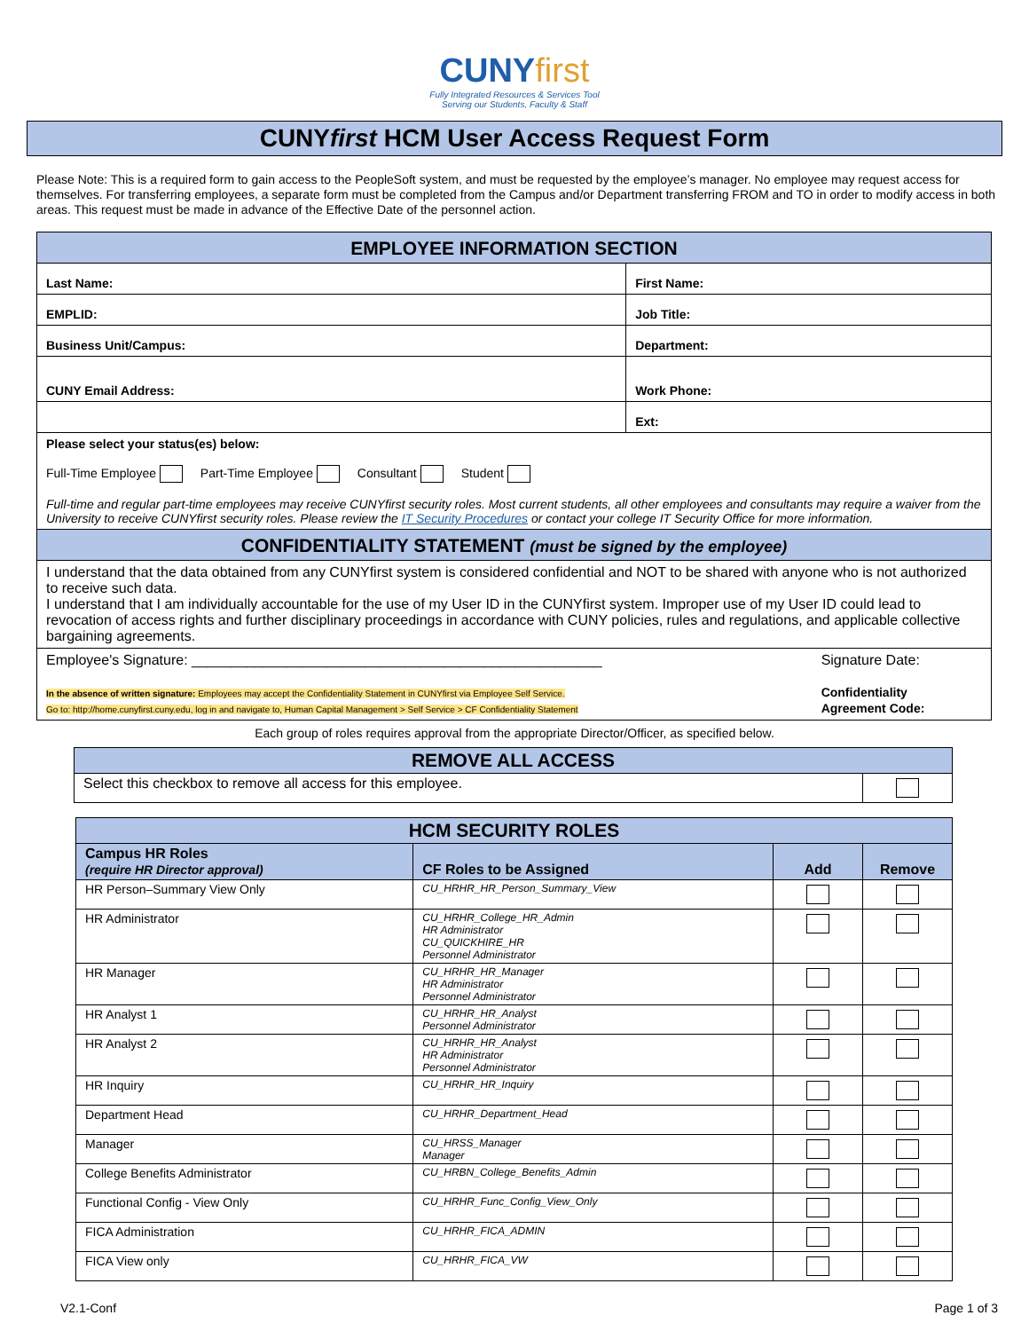CUNY first
Fully Integrated Resources & Services Tool
Serving our Students, Faculty & Staff
CUNYfirst HCM User Access Request Form
Please Note: This is a required form to gain access to the PeopleSoft system, and must be requested by the employee’s manager. No employee may request access for themselves. For transferring employees, a separate form must be completed from the Campus and/or Department transferring FROM and TO in order to modify access in both areas. This request must be made in advance of the Effective Date of the personnel action.
| EMPLOYEE INFORMATION SECTION | |
| Last Name: | First Name: |
| EMPLID: | Job Title: |
| Business Unit/Campus: | Department: |
| CUNY Email Address: | Work Phone: |
| | Ext: |
| Please select your status(es) below: Full-Time Employee Part-Time Employee Consultant Student Full-time and regular part-time employees may receive CUNYfirst security roles. Most current students, all other employees and consultants may require a waiver from the University to receive CUNYfirst security roles. Please review the IT Security Procedures or contact your college IT Security Office for more information. | |
| CONFIDENTIALITY STATEMENT (must be signed by the employee) | |
| I understand that the data obtained from any CUNYfirst system is considered confidential and NOT to be shared with anyone who is not authorized to receive such data. I understand that I am individually accountable for the use of my User ID in the CUNYfirst system. Improper use of my User ID could lead to revocation of access rights and further disciplinary proceedings in accordance with CUNY policies, rules and regulations, and applicable collective bargaining agreements. | |
| Employee's Signature: ____________________________________________________ In the absence of written signature: Employees may accept the Confidentiality Statement in CUNYfirst via Employee Self Service. Go to: http://home.cunyfirst.cuny.edu, log in and navigate to, Human Capital Management > Self Service > CF Confidentiality Statement | Signature Date: Confidentiality Agreement Code: |
Each group of roles requires approval from the appropriate Director/Officer, as specified below.
| REMOVE ALL ACCESS | |
| Select this checkbox to remove all access for this employee. | |
| HCM SECURITY ROLES | | | |
| --- | --- | --- | --- |
| Campus HR Roles (require HR Director approval) | CF Roles to be Assigned | Add | Remove |
| HR Person–Summary View Only | CU_HRHR_HR_Person_Summary_View | | |
| HR Administrator | CU_HRHR_College_HR_Admin HR Administrator CU_QUICKHIRE_HR Personnel Administrator | | |
| HR Manager | CU_HRHR_HR_Manager HR Administrator Personnel Administrator | | |
| HR Analyst 1 | CU_HRHR_HR_Analyst Personnel Administrator | | |
| HR Analyst 2 | CU_HRHR_HR_Analyst HR Administrator Personnel Administrator | | |
| HR Inquiry | CU_HRHR_HR_Inquiry | | |
| Department Head | CU_HRHR_Department_Head | | |
| Manager | CU_HRSS_Manager Manager | | |
| College Benefits Administrator | CU_HRBN_College_Benefits_Admin | | |
| Functional Config - View Only | CU_HRHR_Func_Config_View_Only | | |
| FICA Administration | CU_HRHR_FICA_ADMIN | | |
| FICA View only | CU_HRHR_FICA_VW | | |
V2.1-Conf Page 1 of 3